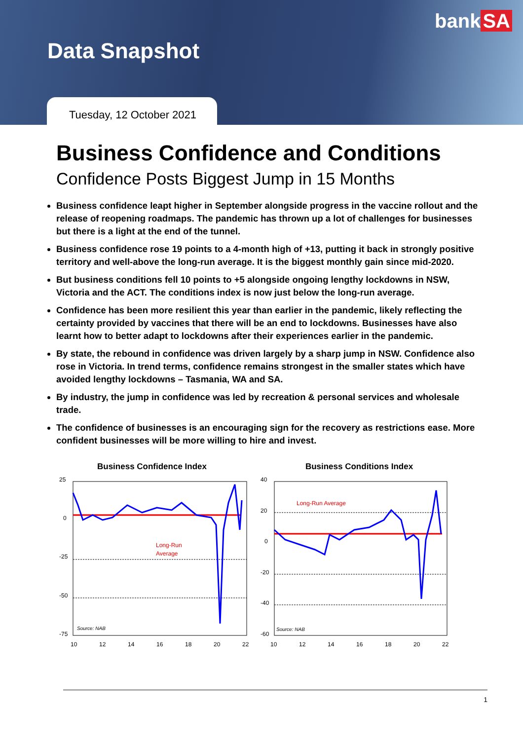Data Snapshot
bank SA
Tuesday, 12 October 2021
Business Confidence and Conditions
Confidence Posts Biggest Jump in 15 Months
Business confidence leapt higher in September alongside progress in the vaccine rollout and the release of reopening roadmaps. The pandemic has thrown up a lot of challenges for businesses but there is a light at the end of the tunnel.
Business confidence rose 19 points to a 4-month high of +13, putting it back in strongly positive territory and well-above the long-run average. It is the biggest monthly gain since mid-2020.
But business conditions fell 10 points to +5 alongside ongoing lengthy lockdowns in NSW, Victoria and the ACT. The conditions index is now just below the long-run average.
Confidence has been more resilient this year than earlier in the pandemic, likely reflecting the certainty provided by vaccines that there will be an end to lockdowns. Businesses have also learnt how to better adapt to lockdowns after their experiences earlier in the pandemic.
By state, the rebound in confidence was driven largely by a sharp jump in NSW. Confidence also rose in Victoria. In trend terms, confidence remains strongest in the smaller states which have avoided lengthy lockdowns – Tasmania, WA and SA.
By industry, the jump in confidence was led by recreation & personal services and wholesale trade.
The confidence of businesses is an encouraging sign for the recovery as restrictions ease. More confident businesses will be more willing to hire and invest.
Business Confidence Index
25
0
-25
-50
-75
Long-Run
Average
Source: NAB
10
12
14
16
18
20
22
Business Conditions Index
40
20
0
-20
-40
-60
Long-Run Average
Source: NAB
10
12
14
16
18
20
22
1